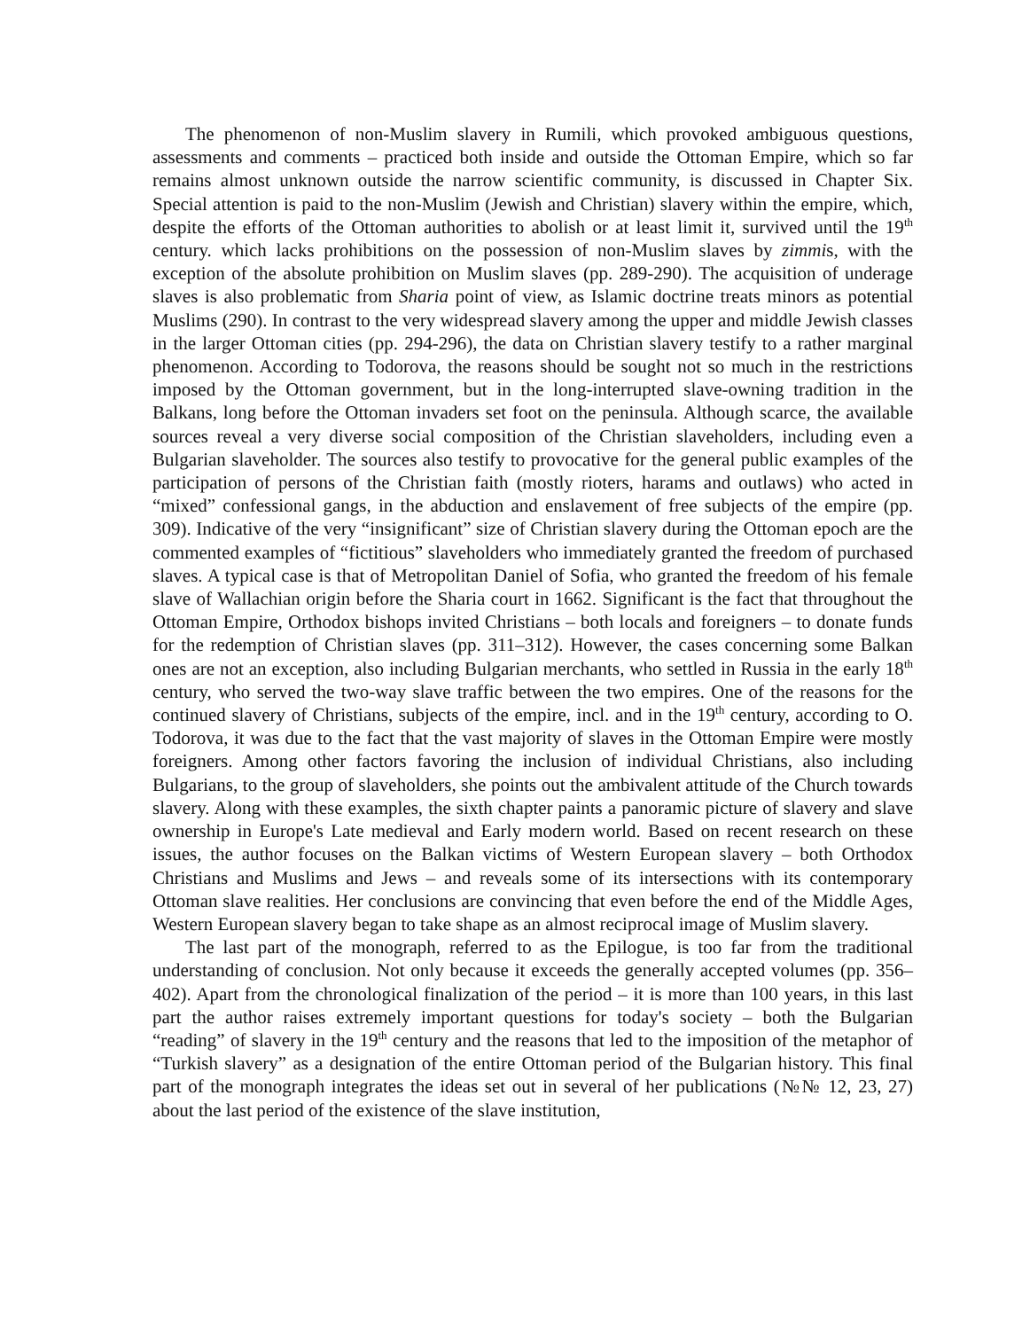The phenomenon of non-Muslim slavery in Rumili, which provoked ambiguous questions, assessments and comments – practiced both inside and outside the Ottoman Empire, which so far remains almost unknown outside the narrow scientific community, is discussed in Chapter Six. Special attention is paid to the non-Muslim (Jewish and Christian) slavery within the empire, which, despite the efforts of the Ottoman authorities to abolish or at least limit it, survived until the 19<sup>th</sup> century. which lacks prohibitions on the possession of non-Muslim slaves by zimmis, with the exception of the absolute prohibition on Muslim slaves (pp. 289-290). The acquisition of underage slaves is also problematic from Sharia point of view, as Islamic doctrine treats minors as potential Muslims (290). In contrast to the very widespread slavery among the upper and middle Jewish classes in the larger Ottoman cities (pp. 294-296), the data on Christian slavery testify to a rather marginal phenomenon. According to Todorova, the reasons should be sought not so much in the restrictions imposed by the Ottoman government, but in the long-interrupted slave-owning tradition in the Balkans, long before the Ottoman invaders set foot on the peninsula. Although scarce, the available sources reveal a very diverse social composition of the Christian slaveholders, including even a Bulgarian slaveholder. The sources also testify to provocative for the general public examples of the participation of persons of the Christian faith (mostly rioters, harams and outlaws) who acted in “mixed” confessional gangs, in the abduction and enslavement of free subjects of the empire (pp. 309). Indicative of the very “insignificant” size of Christian slavery during the Ottoman epoch are the commented examples of “fictitious” slaveholders who immediately granted the freedom of purchased slaves. A typical case is that of Metropolitan Daniel of Sofia, who granted the freedom of his female slave of Wallachian origin before the Sharia court in 1662. Significant is the fact that throughout the Ottoman Empire, Orthodox bishops invited Christians – both locals and foreigners – to donate funds for the redemption of Christian slaves (pp. 311–312). However, the cases concerning some Balkan ones are not an exception, also including Bulgarian merchants, who settled in Russia in the early 18<sup>th</sup> century, who served the two-way slave traffic between the two empires. One of the reasons for the continued slavery of Christians, subjects of the empire, incl. and in the 19<sup>th</sup> century, according to O. Todorova, it was due to the fact that the vast majority of slaves in the Ottoman Empire were mostly foreigners. Among other factors favoring the inclusion of individual Christians, also including Bulgarians, to the group of slaveholders, she points out the ambivalent attitude of the Church towards slavery. Along with these examples, the sixth chapter paints a panoramic picture of slavery and slave ownership in Europe's Late medieval and Early modern world. Based on recent research on these issues, the author focuses on the Balkan victims of Western European slavery – both Orthodox Christians and Muslims and Jews – and reveals some of its intersections with its contemporary Ottoman slave realities. Her conclusions are convincing that even before the end of the Middle Ages, Western European slavery began to take shape as an almost reciprocal image of Muslim slavery.
The last part of the monograph, referred to as the Epilogue, is too far from the traditional understanding of conclusion. Not only because it exceeds the generally accepted volumes (pp. 356–402). Apart from the chronological finalization of the period – it is more than 100 years, in this last part the author raises extremely important questions for today's society – both the Bulgarian “reading” of slavery in the 19<sup>th</sup> century and the reasons that led to the imposition of the metaphor of “Turkish slavery” as a designation of the entire Ottoman period of the Bulgarian history. This final part of the monograph integrates the ideas set out in several of her publications (№№ 12, 23, 27) about the last period of the existence of the slave institution,